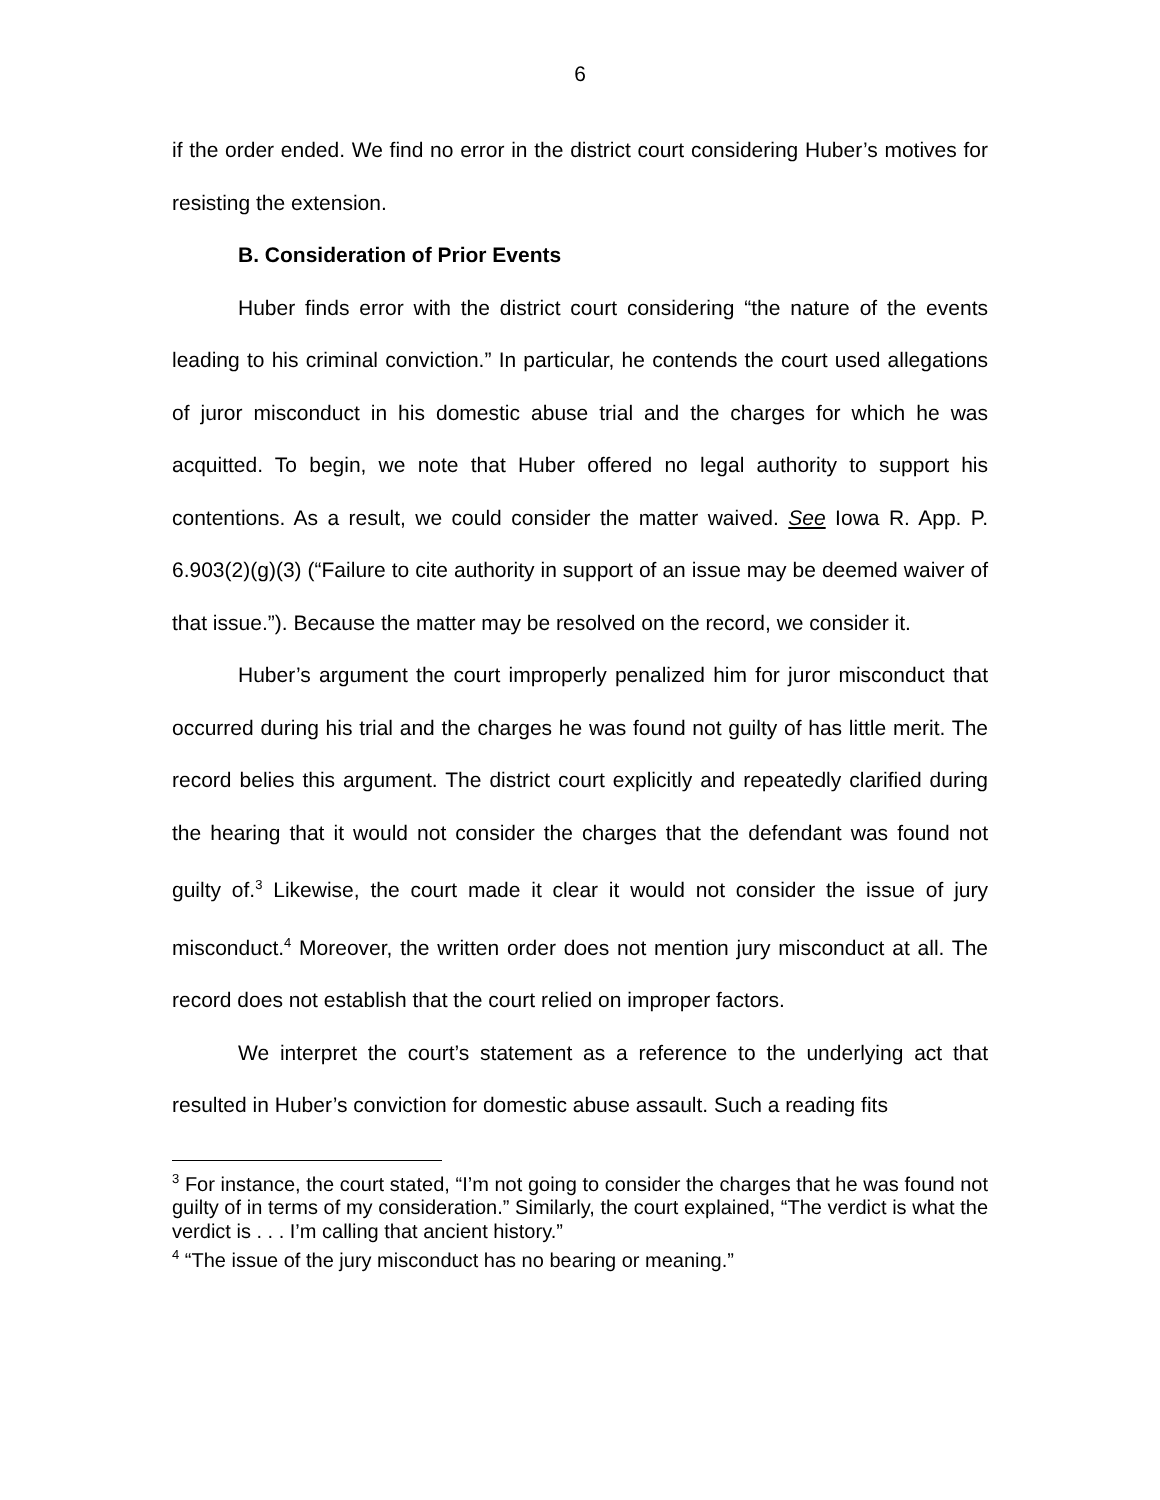6
if the order ended. We find no error in the district court considering Huber’s motives for resisting the extension.
B. Consideration of Prior Events
Huber finds error with the district court considering “the nature of the events leading to his criminal conviction.” In particular, he contends the court used allegations of juror misconduct in his domestic abuse trial and the charges for which he was acquitted. To begin, we note that Huber offered no legal authority to support his contentions. As a result, we could consider the matter waived. See Iowa R. App. P. 6.903(2)(g)(3) (“Failure to cite authority in support of an issue may be deemed waiver of that issue.”). Because the matter may be resolved on the record, we consider it.
Huber’s argument the court improperly penalized him for juror misconduct that occurred during his trial and the charges he was found not guilty of has little merit. The record belies this argument. The district court explicitly and repeatedly clarified during the hearing that it would not consider the charges that the defendant was found not guilty of.<sup>3</sup> Likewise, the court made it clear it would not consider the issue of jury misconduct.<sup>4</sup> Moreover, the written order does not mention jury misconduct at all. The record does not establish that the court relied on improper factors.
We interpret the court’s statement as a reference to the underlying act that resulted in Huber’s conviction for domestic abuse assault. Such a reading fits
<sup>3</sup> For instance, the court stated, “I’m not going to consider the charges that he was found not guilty of in terms of my consideration.” Similarly, the court explained, “The verdict is what the verdict is . . . I’m calling that ancient history.”
<sup>4</sup> “The issue of the jury misconduct has no bearing or meaning.”